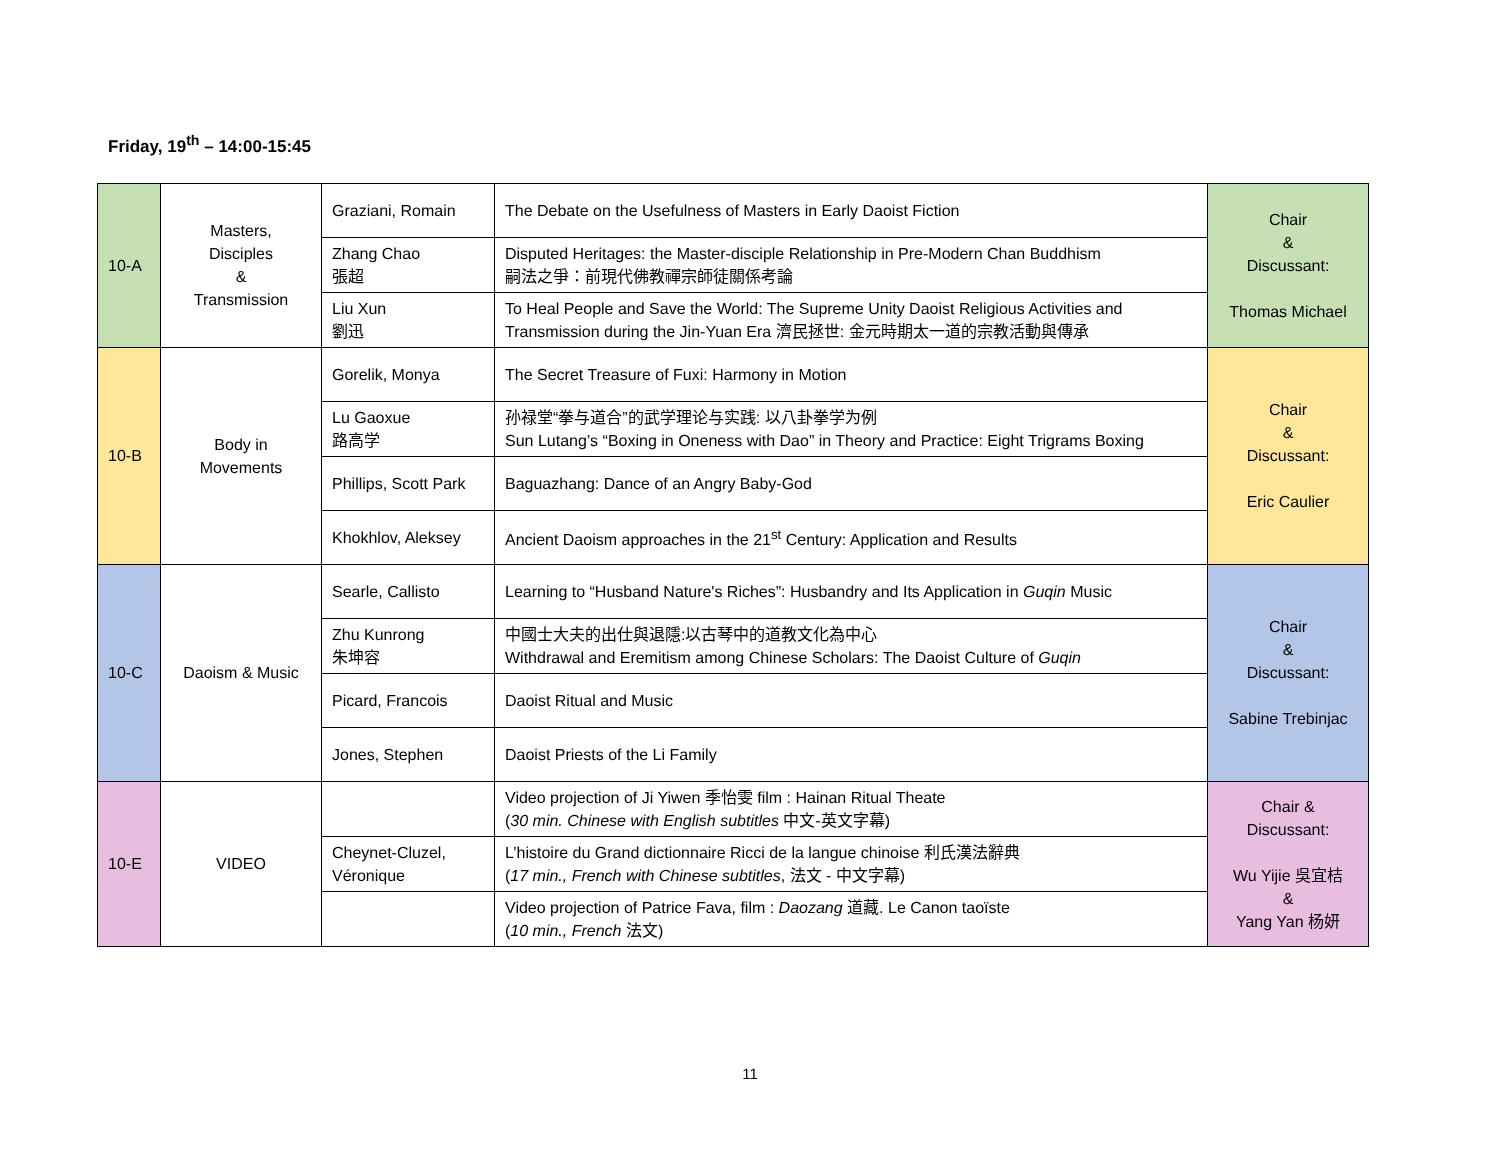Friday, 19<sup>th</sup> – 14:00-15:45
| 10-A | Masters, Disciples & Transmission | Graziani, Romain | The Debate on the Usefulness of Masters in Early Daoist Fiction | Chair & Discussant: Thomas Michael |
| | | Zhang Chao 張超 | Disputed Heritages: the Master-disciple Relationship in Pre-Modern Chan Buddhism 嗣法之爭：前現代佛教禪宗師徒關係考論 | |
| | | Liu Xun 劉迅 | To Heal People and Save the World: The Supreme Unity Daoist Religious Activities and Transmission during the Jin-Yuan Era 濟民拯世: 金元時期太一道的宗教活動與傳承 | |
| 10-B | Body in Movements | Gorelik, Monya | The Secret Treasure of Fuxi: Harmony in Motion | Chair & Discussant: Eric Caulier |
| | | Lu Gaoxue 路高学 | 孙禄堂“拳与道合”的武学理论与实践: 以八卦拳学为例 Sun Lutang’s “Boxing in Oneness with Dao” in Theory and Practice: Eight Trigrams Boxing | |
| | | Phillips, Scott Park | Baguazhang: Dance of an Angry Baby-God | |
| | | Khokhlov, Aleksey | Ancient Daoism approaches in the 21<sup>st</sup> Century: Application and Results | |
| 10-C | Daoism & Music | Searle, Callisto | Learning to “Husband Nature's Riches”: Husbandry and Its Application in Guqin Music | Chair & Discussant: Sabine Trebinjac |
| | | Zhu Kunrong 朱坤容 | 中國士大夫的出仕與退隱:以古琴中的道教文化為中心 Withdrawal and Eremitism among Chinese Scholars: The Daoist Culture of Guqin | |
| | | Picard, Francois | Daoist Ritual and Music | |
| | | Jones, Stephen | Daoist Priests of the Li Family | |
| 10-E | VIDEO | | Video projection of Ji Yiwen 季怡雯 film : Hainan Ritual Theate ( 30 min. Chinese with English subtitles 中文-英文字幕) | Chair & Discussant: Wu Yijie 吳宜桔 & Yang Yan 杨妍 |
| | | Cheynet-Cluzel, Véronique | L’histoire du Grand dictionnaire Ricci de la langue chinoise 利氏漢法辭典 ( 17 min., French with Chinese subtitles , 法文 - 中文字幕) | |
| | | | Video projection of Patrice Fava, film : Daozang 道藏. Le Canon taoïste ( 10 min., French 法文) | |
11